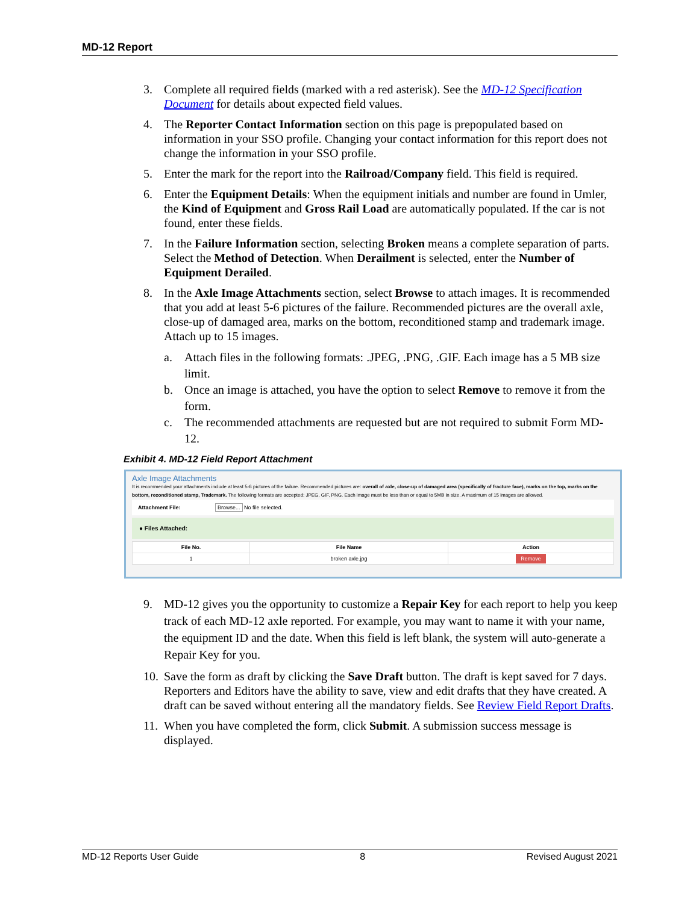MD-12 Report
3. Complete all required fields (marked with a red asterisk). See the MD-12 Specification Document for details about expected field values.
4. The Reporter Contact Information section on this page is prepopulated based on information in your SSO profile. Changing your contact information for this report does not change the information in your SSO profile.
5. Enter the mark for the report into the Railroad/Company field. This field is required.
6. Enter the Equipment Details: When the equipment initials and number are found in Umler, the Kind of Equipment and Gross Rail Load are automatically populated. If the car is not found, enter these fields.
7. In the Failure Information section, selecting Broken means a complete separation of parts. Select the Method of Detection. When Derailment is selected, enter the Number of Equipment Derailed.
8. In the Axle Image Attachments section, select Browse to attach images. It is recommended that you add at least 5-6 pictures of the failure. Recommended pictures are the overall axle, close-up of damaged area, marks on the bottom, reconditioned stamp and trademark image. Attach up to 15 images.
a. Attach files in the following formats: .JPEG, .PNG, .GIF. Each image has a 5 MB size limit.
b. Once an image is attached, you have the option to select Remove to remove it from the form.
c. The recommended attachments are requested but are not required to submit Form MD-12.
Exhibit 4. MD-12 Field Report Attachment
Axle Image Attachments
It is recommended your attachments include at least 5-6 pictures of the failure. Recommended pictures are: overall of axle, close-up of damaged area (specifically of fracture face), marks on the top, marks on the bottom, reconditioned stamp, Trademark. The following formats are accepted: JPEG, GIF, PNG. Each image must be less than or equal to 5MB in size. A maximum of 15 images are allowed.
Attachment File: Browse... No file selected.
● Files Attached:
| File No. | File Name | Action |
| --- | --- | --- |
| 1 | broken axle.jpg | Remove |
9. MD-12 gives you the opportunity to customize a Repair Key for each report to help you keep track of each MD-12 axle reported. For example, you may want to name it with your name, the equipment ID and the date. When this field is left blank, the system will auto-generate a Repair Key for you.
10. Save the form as draft by clicking the Save Draft button. The draft is kept saved for 7 days. Reporters and Editors have the ability to save, view and edit drafts that they have created. A draft can be saved without entering all the mandatory fields. See Review Field Report Drafts.
11. When you have completed the form, click Submit. A submission success message is displayed.
MD-12 Reports User Guide 8 Revised August 2021